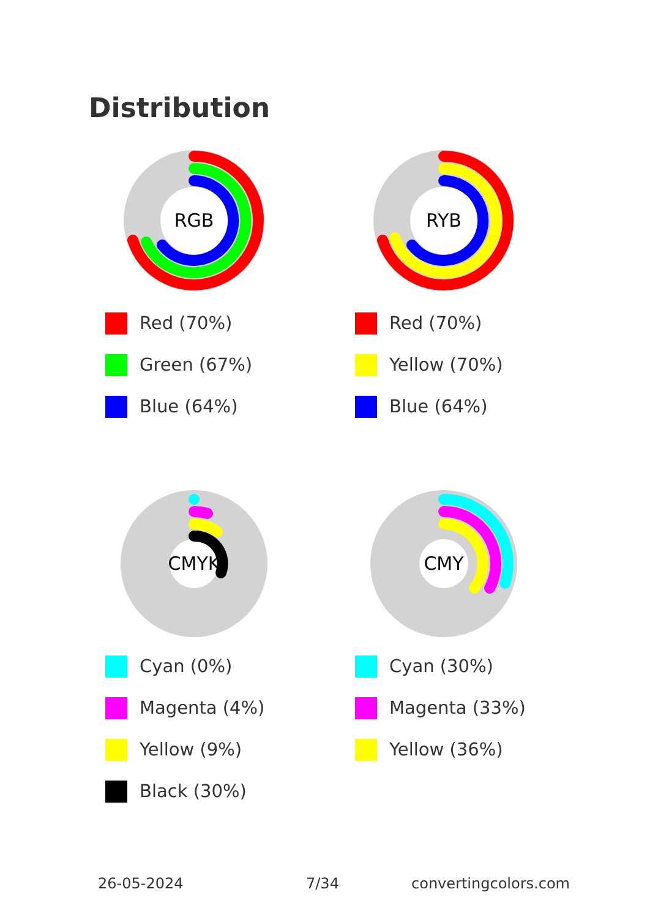Distribution
RGB
Red (70%)
Green (67%)
Blue (64%)
RYB
Red (70%)
Yellow (70%)
Blue (64%)
CMYK
Cyan (0%)
Magenta (4%)
Yellow (9%)
Black (30%)
CMY
Cyan (30%)
Magenta (33%)
Yellow (36%)
26-05-2024 7/34 convertingcolors.com